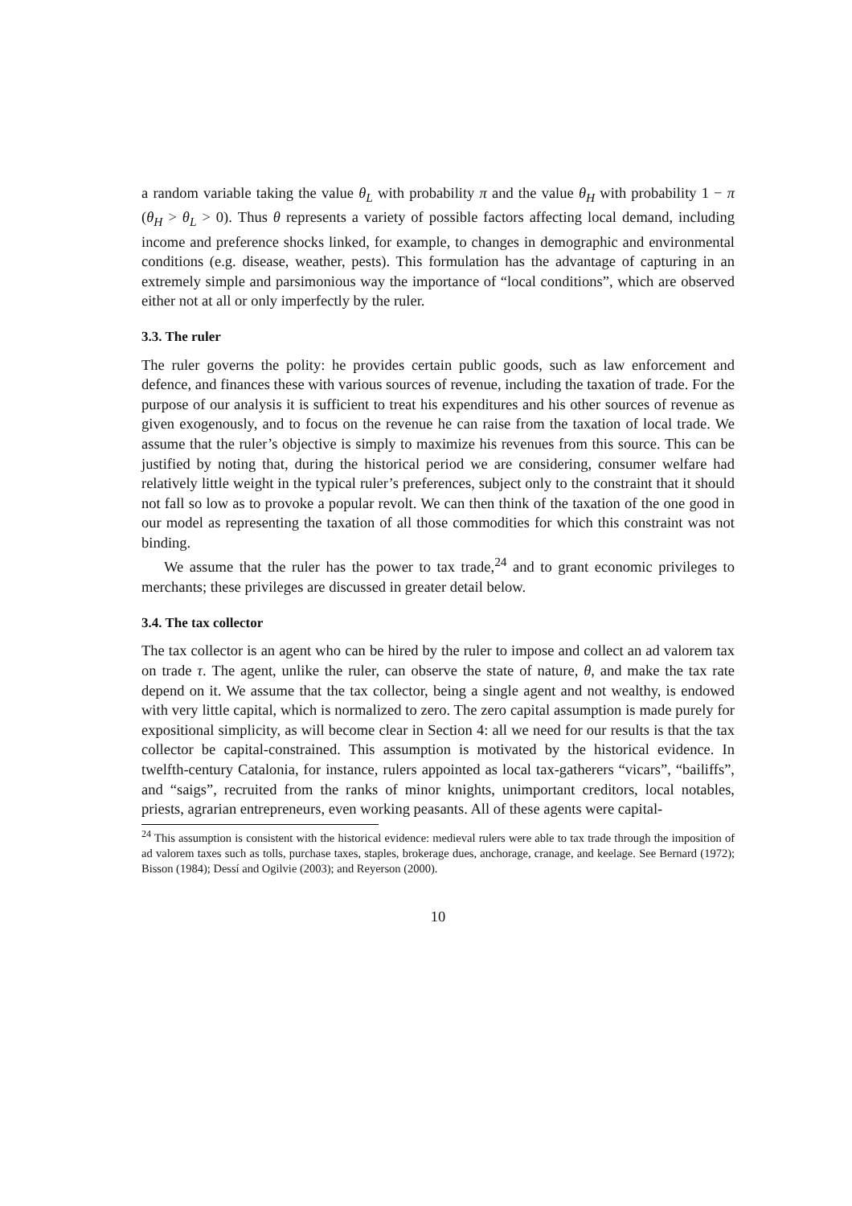a random variable taking the value θ<sub>L</sub> with probability π and the value θ<sub>H</sub> with probability 1 − π (θ<sub>H</sub> > θ<sub>L</sub> > 0). Thus θ represents a variety of possible factors affecting local demand, including income and preference shocks linked, for example, to changes in demographic and environmental conditions (e.g. disease, weather, pests). This formulation has the advantage of capturing in an extremely simple and parsimonious way the importance of “local conditions”, which are observed either not at all or only imperfectly by the ruler.
3.3. The ruler
The ruler governs the polity: he provides certain public goods, such as law enforcement and defence, and finances these with various sources of revenue, including the taxation of trade. For the purpose of our analysis it is sufficient to treat his expenditures and his other sources of revenue as given exogenously, and to focus on the revenue he can raise from the taxation of local trade. We assume that the ruler’s objective is simply to maximize his revenues from this source. This can be justified by noting that, during the historical period we are considering, consumer welfare had relatively little weight in the typical ruler’s preferences, subject only to the constraint that it should not fall so low as to provoke a popular revolt. We can then think of the taxation of the one good in our model as representing the taxation of all those commodities for which this constraint was not binding.
We assume that the ruler has the power to tax trade,<sup>24</sup> and to grant economic privileges to merchants; these privileges are discussed in greater detail below.
3.4. The tax collector
The tax collector is an agent who can be hired by the ruler to impose and collect an ad valorem tax on trade τ. The agent, unlike the ruler, can observe the state of nature, θ, and make the tax rate depend on it. We assume that the tax collector, being a single agent and not wealthy, is endowed with very little capital, which is normalized to zero. The zero capital assumption is made purely for expositional simplicity, as will become clear in Section 4: all we need for our results is that the tax collector be capital-constrained. This assumption is motivated by the historical evidence. In twelfth-century Catalonia, for instance, rulers appointed as local tax-gatherers “vicars”, “bailiffs”, and “saigs”, recruited from the ranks of minor knights, unimportant creditors, local notables, priests, agrarian entrepreneurs, even working peasants. All of these agents were capital-
<sup>24</sup> This assumption is consistent with the historical evidence: medieval rulers were able to tax trade through the imposition of ad valorem taxes such as tolls, purchase taxes, staples, brokerage dues, anchorage, cranage, and keelage. See Bernard (1972); Bisson (1984); Dessí and Ogilvie (2003); and Reyerson (2000).
10